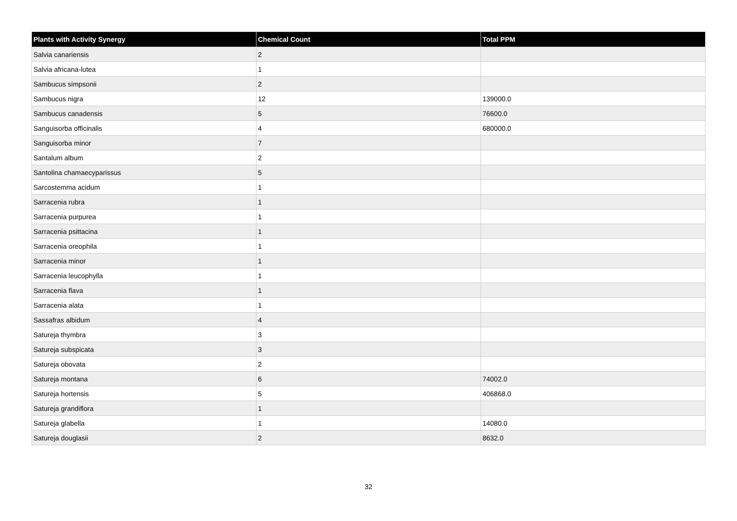| Plants with Activity Synergy | Chemical Count | Total PPM |
| --- | --- | --- |
| Salvia canariensis | 2 | |
| Salvia africana-lutea | 1 | |
| Sambucus simpsonii | 2 | |
| Sambucus nigra | 12 | 139000.0 |
| Sambucus canadensis | 5 | 76600.0 |
| Sanguisorba officinalis | 4 | 680000.0 |
| Sanguisorba minor | 7 | |
| Santalum album | 2 | |
| Santolina chamaecyparissus | 5 | |
| Sarcostemma acidum | 1 | |
| Sarracenia rubra | 1 | |
| Sarracenia purpurea | 1 | |
| Sarracenia psittacina | 1 | |
| Sarracenia oreophila | 1 | |
| Sarracenia minor | 1 | |
| Sarracenia leucophylla | 1 | |
| Sarracenia flava | 1 | |
| Sarracenia alata | 1 | |
| Sassafras albidum | 4 | |
| Satureja thymbra | 3 | |
| Satureja subspicata | 3 | |
| Satureja obovata | 2 | |
| Satureja montana | 6 | 74002.0 |
| Satureja hortensis | 5 | 406868.0 |
| Satureja grandiflora | 1 | |
| Satureja glabella | 1 | 14080.0 |
| Satureja douglasii | 2 | 8632.0 |
32